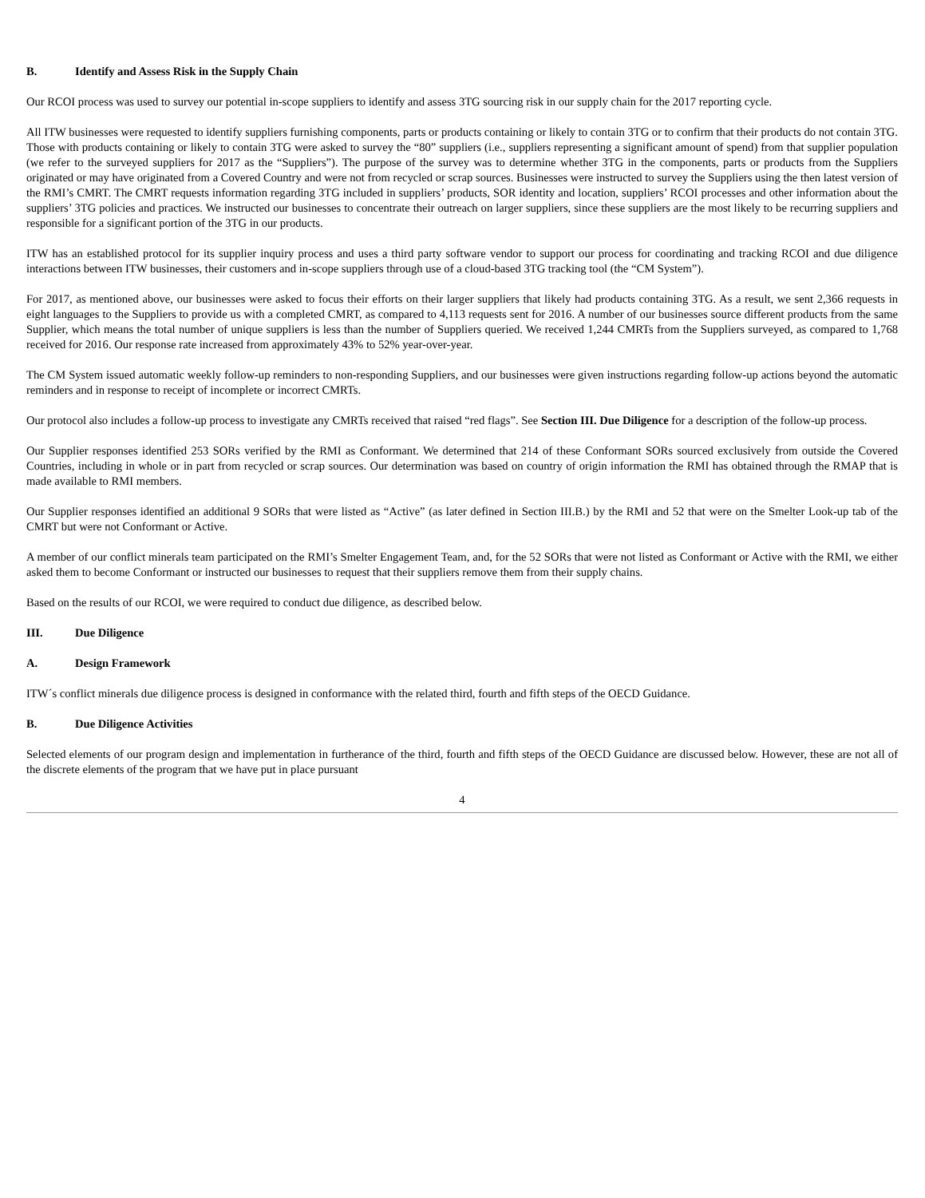B. Identify and Assess Risk in the Supply Chain
Our RCOI process was used to survey our potential in-scope suppliers to identify and assess 3TG sourcing risk in our supply chain for the 2017 reporting cycle.
All ITW businesses were requested to identify suppliers furnishing components, parts or products containing or likely to contain 3TG or to confirm that their products do not contain 3TG. Those with products containing or likely to contain 3TG were asked to survey the “80” suppliers (i.e., suppliers representing a significant amount of spend) from that supplier population (we refer to the surveyed suppliers for 2017 as the “Suppliers”). The purpose of the survey was to determine whether 3TG in the components, parts or products from the Suppliers originated or may have originated from a Covered Country and were not from recycled or scrap sources. Businesses were instructed to survey the Suppliers using the then latest version of the RMI’s CMRT. The CMRT requests information regarding 3TG included in suppliers’ products, SOR identity and location, suppliers’ RCOI processes and other information about the suppliers’ 3TG policies and practices. We instructed our businesses to concentrate their outreach on larger suppliers, since these suppliers are the most likely to be recurring suppliers and responsible for a significant portion of the 3TG in our products.
ITW has an established protocol for its supplier inquiry process and uses a third party software vendor to support our process for coordinating and tracking RCOI and due diligence interactions between ITW businesses, their customers and in-scope suppliers through use of a cloud-based 3TG tracking tool (the “CM System”).
For 2017, as mentioned above, our businesses were asked to focus their efforts on their larger suppliers that likely had products containing 3TG. As a result, we sent 2,366 requests in eight languages to the Suppliers to provide us with a completed CMRT, as compared to 4,113 requests sent for 2016. A number of our businesses source different products from the same Supplier, which means the total number of unique suppliers is less than the number of Suppliers queried. We received 1,244 CMRTs from the Suppliers surveyed, as compared to 1,768 received for 2016. Our response rate increased from approximately 43% to 52% year-over-year.
The CM System issued automatic weekly follow-up reminders to non-responding Suppliers, and our businesses were given instructions regarding follow-up actions beyond the automatic reminders and in response to receipt of incomplete or incorrect CMRTs.
Our protocol also includes a follow-up process to investigate any CMRTs received that raised “red flags”. See Section III. Due Diligence for a description of the follow-up process.
Our Supplier responses identified 253 SORs verified by the RMI as Conformant. We determined that 214 of these Conformant SORs sourced exclusively from outside the Covered Countries, including in whole or in part from recycled or scrap sources. Our determination was based on country of origin information the RMI has obtained through the RMAP that is made available to RMI members.
Our Supplier responses identified an additional 9 SORs that were listed as “Active” (as later defined in Section III.B.) by the RMI and 52 that were on the Smelter Look-up tab of the CMRT but were not Conformant or Active.
A member of our conflict minerals team participated on the RMI’s Smelter Engagement Team, and, for the 52 SORs that were not listed as Conformant or Active with the RMI, we either asked them to become Conformant or instructed our businesses to request that their suppliers remove them from their supply chains.
Based on the results of our RCOI, we were required to conduct due diligence, as described below.
III. Due Diligence
A. Design Framework
ITW´s conflict minerals due diligence process is designed in conformance with the related third, fourth and fifth steps of the OECD Guidance.
B. Due Diligence Activities
Selected elements of our program design and implementation in furtherance of the third, fourth and fifth steps of the OECD Guidance are discussed below. However, these are not all of the discrete elements of the program that we have put in place pursuant
4